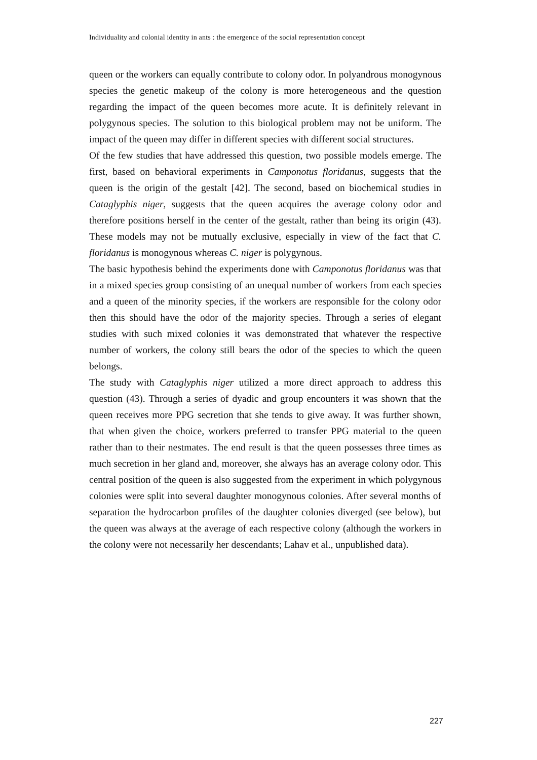Individuality and colonial identity in ants : the emergence of the social representation concept
queen or the workers can equally contribute to colony odor. In polyandrous monogynous species the genetic makeup of the colony is more heterogeneous and the question regarding the impact of the queen becomes more acute. It is definitely relevant in polygynous species. The solution to this biological problem may not be uniform. The impact of the queen may differ in different species with different social structures.
Of the few studies that have addressed this question, two possible models emerge. The first, based on behavioral experiments in Camponotus floridanus, suggests that the queen is the origin of the gestalt [42]. The second, based on biochemical studies in Cataglyphis niger, suggests that the queen acquires the average colony odor and therefore positions herself in the center of the gestalt, rather than being its origin (43). These models may not be mutually exclusive, especially in view of the fact that C. floridanus is monogynous whereas C. niger is polygynous.
The basic hypothesis behind the experiments done with Camponotus floridanus was that in a mixed species group consisting of an unequal number of workers from each species and a queen of the minority species, if the workers are responsible for the colony odor then this should have the odor of the majority species. Through a series of elegant studies with such mixed colonies it was demonstrated that whatever the respective number of workers, the colony still bears the odor of the species to which the queen belongs.
The study with Cataglyphis niger utilized a more direct approach to address this question (43). Through a series of dyadic and group encounters it was shown that the queen receives more PPG secretion that she tends to give away. It was further shown, that when given the choice, workers preferred to transfer PPG material to the queen rather than to their nestmates. The end result is that the queen possesses three times as much secretion in her gland and, moreover, she always has an average colony odor. This central position of the queen is also suggested from the experiment in which polygynous colonies were split into several daughter monogynous colonies. After several months of separation the hydrocarbon profiles of the daughter colonies diverged (see below), but the queen was always at the average of each respective colony (although the workers in the colony were not necessarily her descendants; Lahav et al., unpublished data).
227